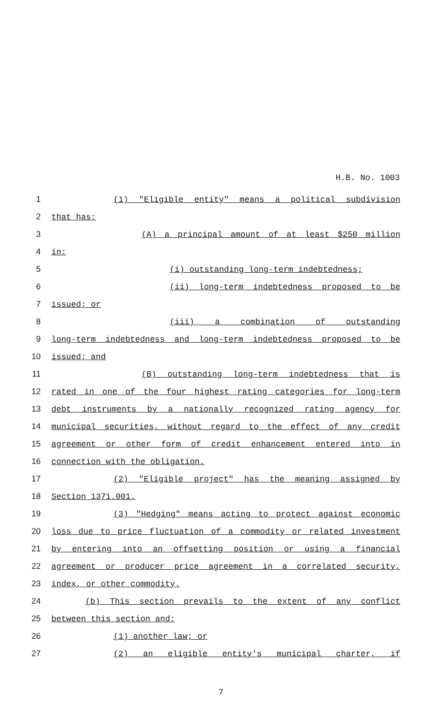H.B. No. 1003
1 (1) "Eligible entity" means a political subdivision
2 that has:
3 (A) a principal amount of at least $250 million
4 in:
5 (i) outstanding long-term indebtedness;
6 (ii) long-term indebtedness proposed to be
7 issued; or
8 (iii) a combination of outstanding
9 long-term indebtedness and long-term indebtedness proposed to be
10 issued; and
11 (B) outstanding long-term indebtedness that is
12 rated in one of the four highest rating categories for long-term
13 debt instruments by a nationally recognized rating agency for
14 municipal securities, without regard to the effect of any credit
15 agreement or other form of credit enhancement entered into in
16 connection with the obligation.
17 (2) "Eligible project" has the meaning assigned by
18 Section 1371.001.
19 (3) "Hedging" means acting to protect against economic
20 loss due to price fluctuation of a commodity or related investment
21 by entering into an offsetting position or using a financial
22 agreement or producer price agreement in a correlated security,
23 index, or other commodity.
24 (b) This section prevails to the extent of any conflict
25 between this section and:
26 (1) another law; or
27 (2) an eligible entity's municipal charter, if
7